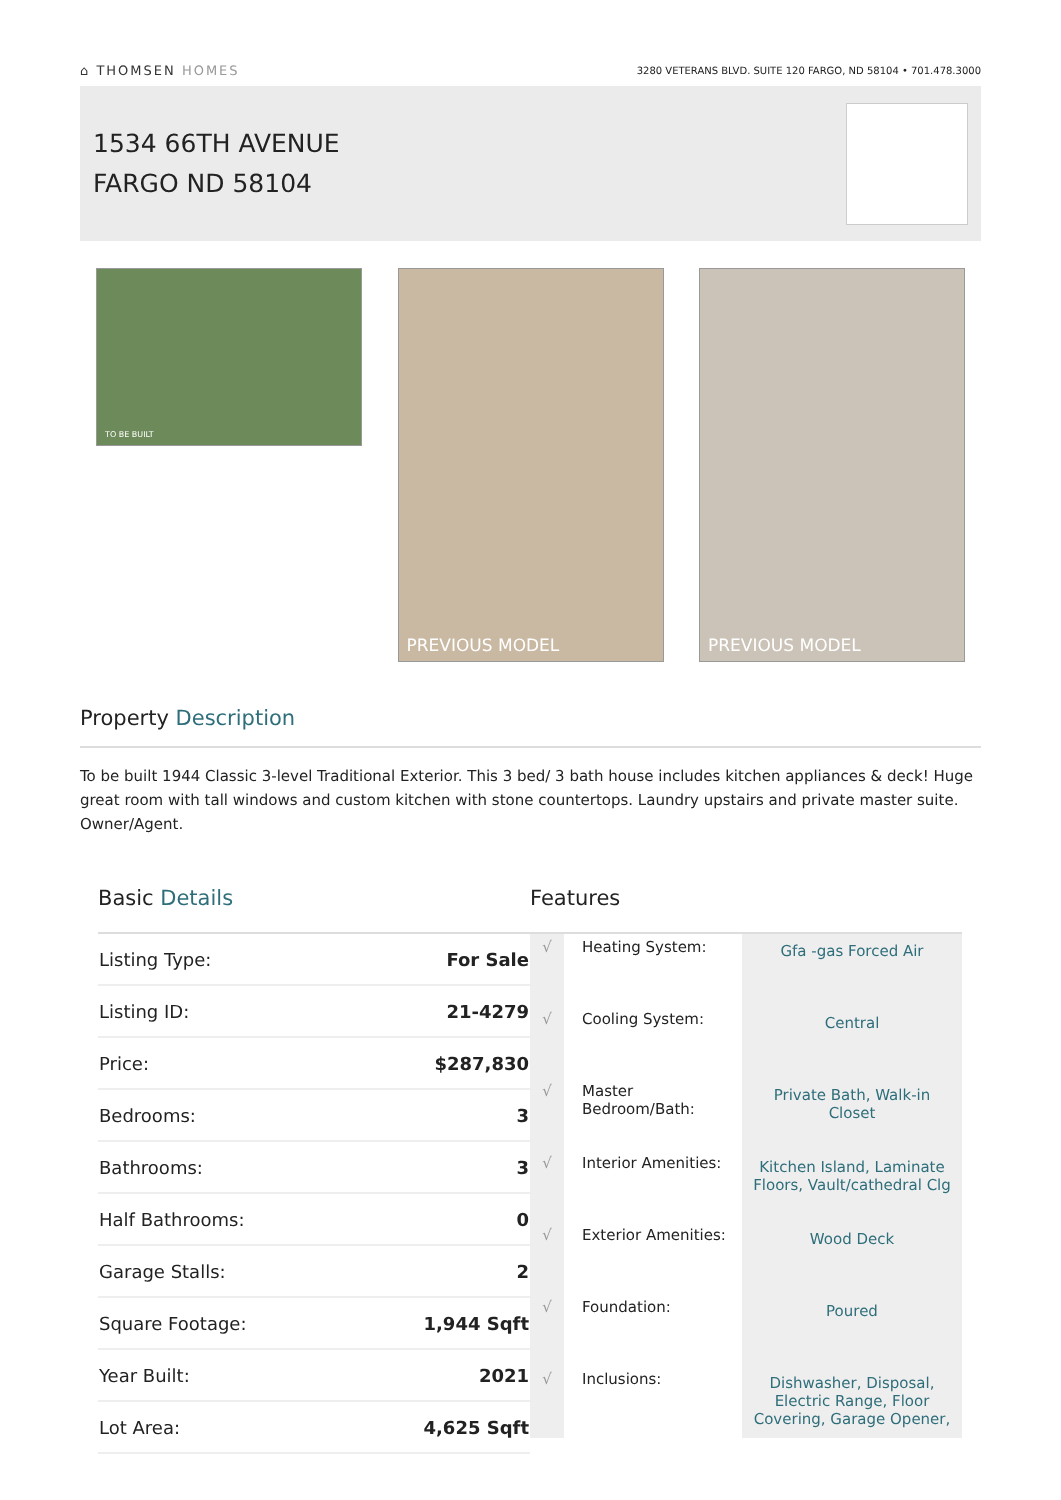⌂ THOMSEN HOMES
3280 VETERANS BLVD. SUITE 120 FARGO, ND 58104 • 701.478.3000
1534 66TH AVENUE
FARGO ND 58104
TO BE BUILT
PREVIOUS MODEL PREVIOUS MODEL
Property Description
To be built 1944 Classic 3-level Traditional Exterior. This 3 bed/ 3 bath house includes kitchen appliances & deck! Huge great room with tall windows and custom kitchen with stone countertops. Laundry upstairs and private master suite. Owner/Agent.
Basic Details
| Listing Type: | For Sale |
| Listing ID: | 21-4279 |
| Price: | $287,830 |
| Bedrooms: | 3 |
| Bathrooms: | 3 |
| Half Bathrooms: | 0 |
| Garage Stalls: | 2 |
| Square Footage: | 1,944 Sqft |
| Year Built: | 2021 |
| Lot Area: | 4,625 Sqft |
Features
| √ | Heating System: | Gfa -gas Forced Air |
| √ | Cooling System: | Central |
| √ | Master Bedroom/Bath: | Private Bath, Walk-in Closet |
| √ | Interior Amenities: | Kitchen Island, Laminate Floors, Vault/cathedral Clg |
| √ | Exterior Amenities: | Wood Deck |
| √ | Foundation: | Poured |
| √ | Inclusions: | Dishwasher, Disposal, Electric Range, Floor Covering, Garage Opener, |